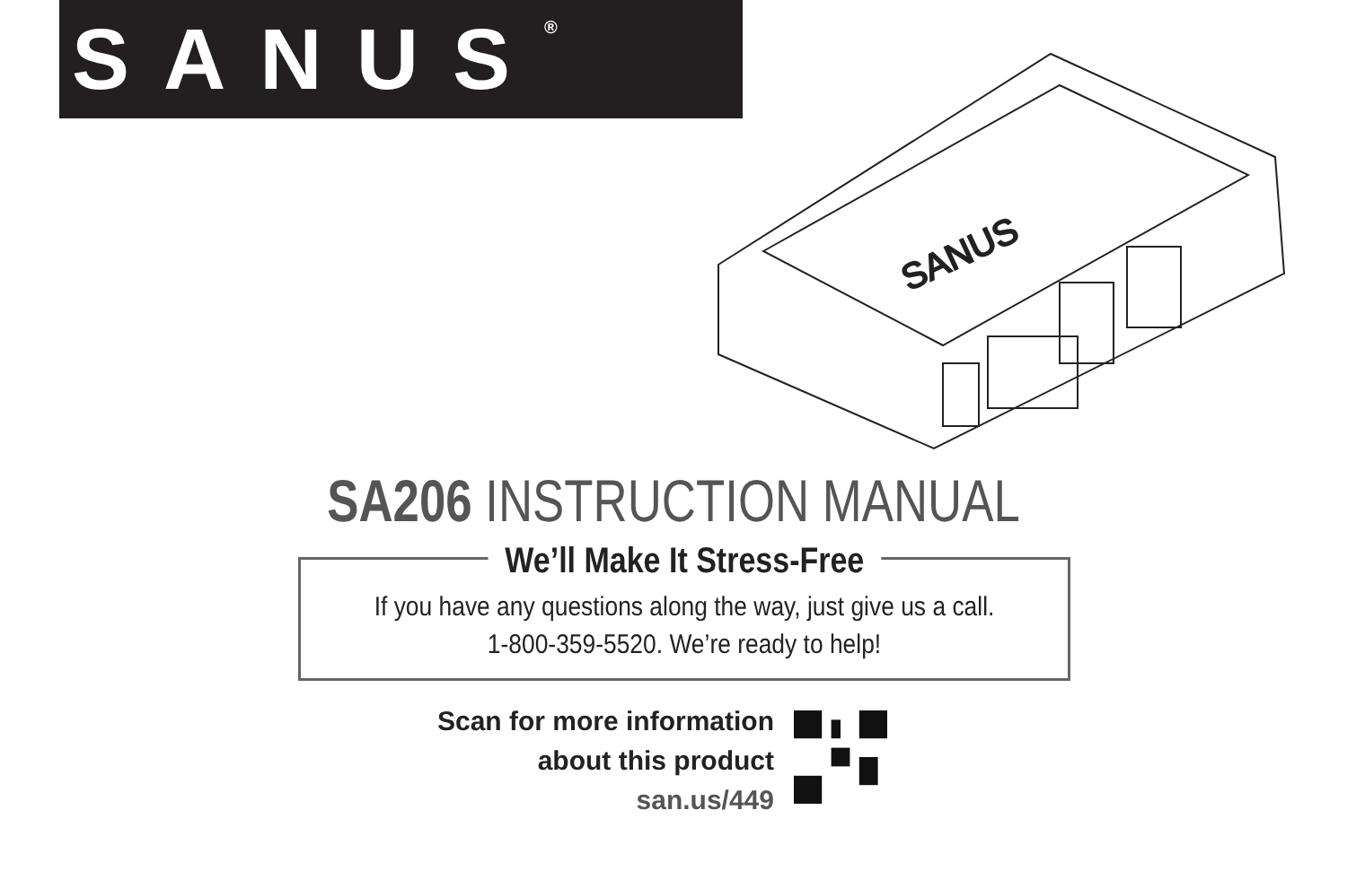SANUS<sup>®</sup>
SANUS
SA206 INSTRUCTION MANUAL
We’ll Make It Stress-Free
If you have any questions along the way, just give us a call.
1-800-359-5520. We’re ready to help!
Scan for more information
about this product
san.us/449